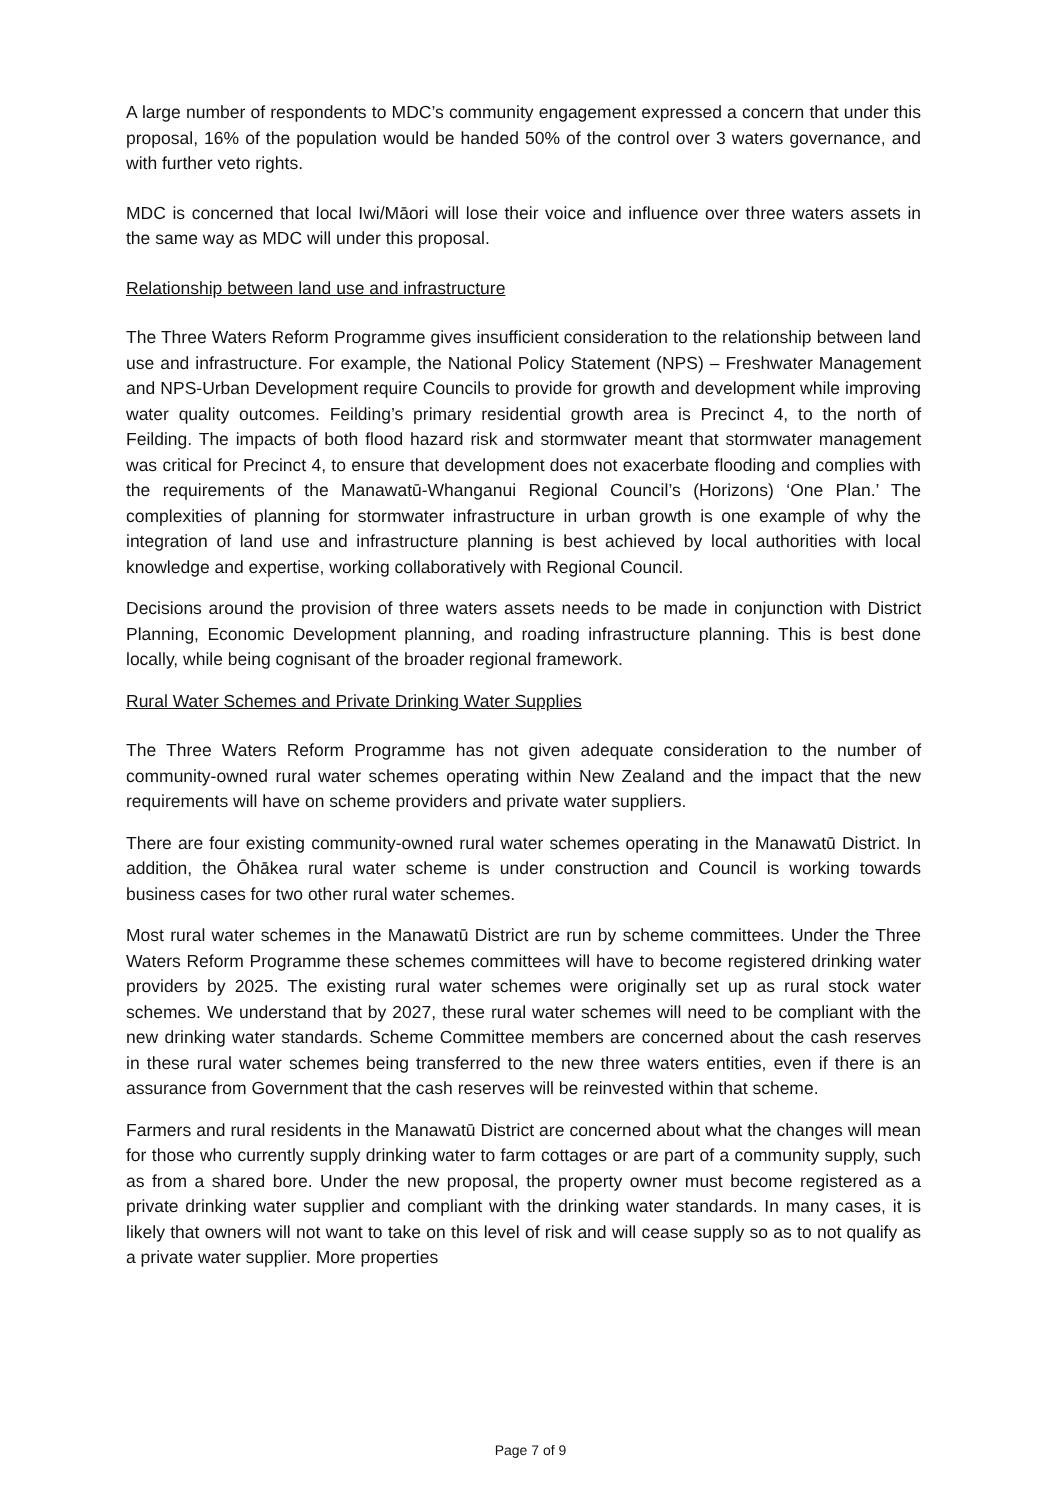A large number of respondents to MDC’s community engagement expressed a concern that under this proposal, 16% of the population would be handed 50% of the control over 3 waters governance, and with further veto rights.
MDC is concerned that local Iwi/Māori will lose their voice and influence over three waters assets in the same way as MDC will under this proposal.
Relationship between land use and infrastructure
The Three Waters Reform Programme gives insufficient consideration to the relationship between land use and infrastructure. For example, the National Policy Statement (NPS) – Freshwater Management and NPS-Urban Development require Councils to provide for growth and development while improving water quality outcomes. Feilding’s primary residential growth area is Precinct 4, to the north of Feilding. The impacts of both flood hazard risk and stormwater meant that stormwater management was critical for Precinct 4, to ensure that development does not exacerbate flooding and complies with the requirements of the Manawatū-Whanganui Regional Council’s (Horizons) ‘One Plan.’ The complexities of planning for stormwater infrastructure in urban growth is one example of why the integration of land use and infrastructure planning is best achieved by local authorities with local knowledge and expertise, working collaboratively with Regional Council.
Decisions around the provision of three waters assets needs to be made in conjunction with District Planning, Economic Development planning, and roading infrastructure planning. This is best done locally, while being cognisant of the broader regional framework.
Rural Water Schemes and Private Drinking Water Supplies
The Three Waters Reform Programme has not given adequate consideration to the number of community-owned rural water schemes operating within New Zealand and the impact that the new requirements will have on scheme providers and private water suppliers.
There are four existing community-owned rural water schemes operating in the Manawatū District. In addition, the Ōhākea rural water scheme is under construction and Council is working towards business cases for two other rural water schemes.
Most rural water schemes in the Manawatū District are run by scheme committees. Under the Three Waters Reform Programme these schemes committees will have to become registered drinking water providers by 2025. The existing rural water schemes were originally set up as rural stock water schemes. We understand that by 2027, these rural water schemes will need to be compliant with the new drinking water standards. Scheme Committee members are concerned about the cash reserves in these rural water schemes being transferred to the new three waters entities, even if there is an assurance from Government that the cash reserves will be reinvested within that scheme.
Farmers and rural residents in the Manawatū District are concerned about what the changes will mean for those who currently supply drinking water to farm cottages or are part of a community supply, such as from a shared bore. Under the new proposal, the property owner must become registered as a private drinking water supplier and compliant with the drinking water standards. In many cases, it is likely that owners will not want to take on this level of risk and will cease supply so as to not qualify as a private water supplier. More properties
Page 7 of 9